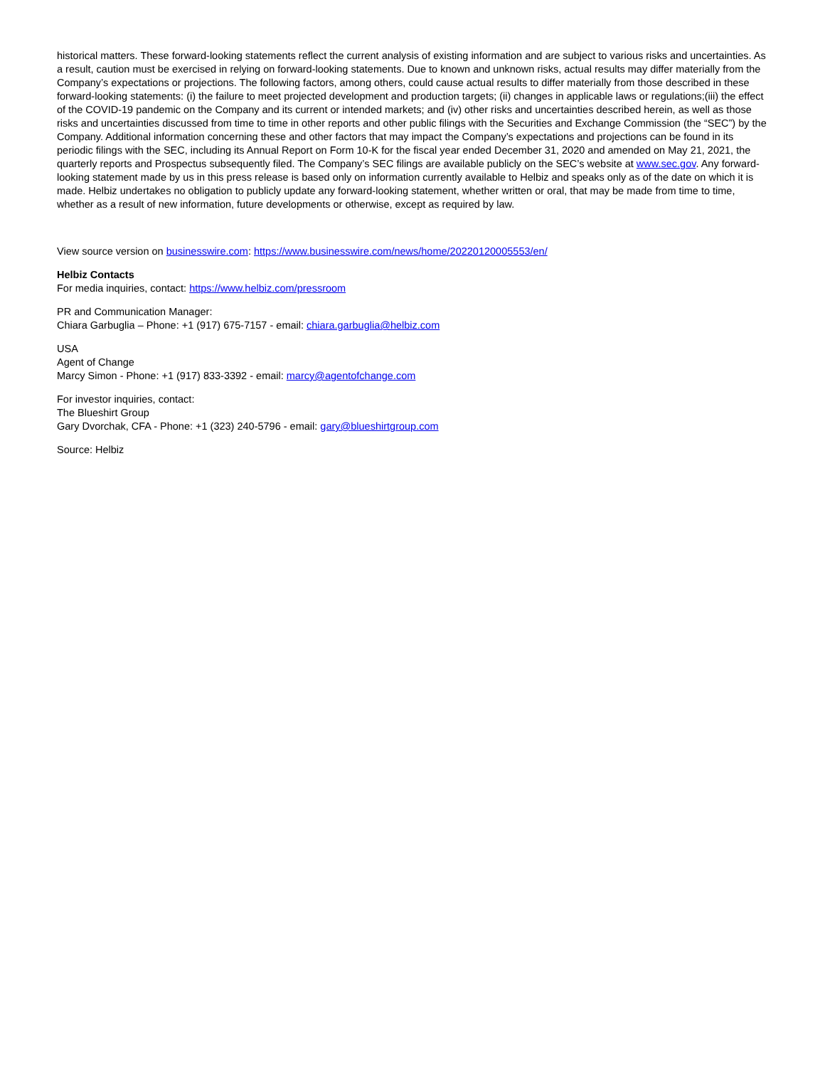historical matters. These forward-looking statements reflect the current analysis of existing information and are subject to various risks and uncertainties. As a result, caution must be exercised in relying on forward-looking statements. Due to known and unknown risks, actual results may differ materially from the Company’s expectations or projections. The following factors, among others, could cause actual results to differ materially from those described in these forward-looking statements: (i) the failure to meet projected development and production targets; (ii) changes in applicable laws or regulations;(iii) the effect of the COVID-19 pandemic on the Company and its current or intended markets; and (iv) other risks and uncertainties described herein, as well as those risks and uncertainties discussed from time to time in other reports and other public filings with the Securities and Exchange Commission (the “SEC”) by the Company. Additional information concerning these and other factors that may impact the Company’s expectations and projections can be found in its periodic filings with the SEC, including its Annual Report on Form 10-K for the fiscal year ended December 31, 2020 and amended on May 21, 2021, the quarterly reports and Prospectus subsequently filed. The Company’s SEC filings are available publicly on the SEC’s website at www.sec.gov. Any forward-looking statement made by us in this press release is based only on information currently available to Helbiz and speaks only as of the date on which it is made. Helbiz undertakes no obligation to publicly update any forward-looking statement, whether written or oral, that may be made from time to time, whether as a result of new information, future developments or otherwise, except as required by law.
View source version on businesswire.com: https://www.businesswire.com/news/home/20220120005553/en/
Helbiz Contacts
For media inquiries, contact: https://www.helbiz.com/pressroom
PR and Communication Manager:
Chiara Garbuglia – Phone: +1 (917) 675-7157 - email: chiara.garbuglia@helbiz.com
USA
Agent of Change
Marcy Simon - Phone: +1 (917) 833-3392 - email: marcy@agentofchange.com
For investor inquiries, contact:
The Blueshirt Group
Gary Dvorchak, CFA - Phone: +1 (323) 240-5796 - email: gary@blueshirtgroup.com
Source: Helbiz